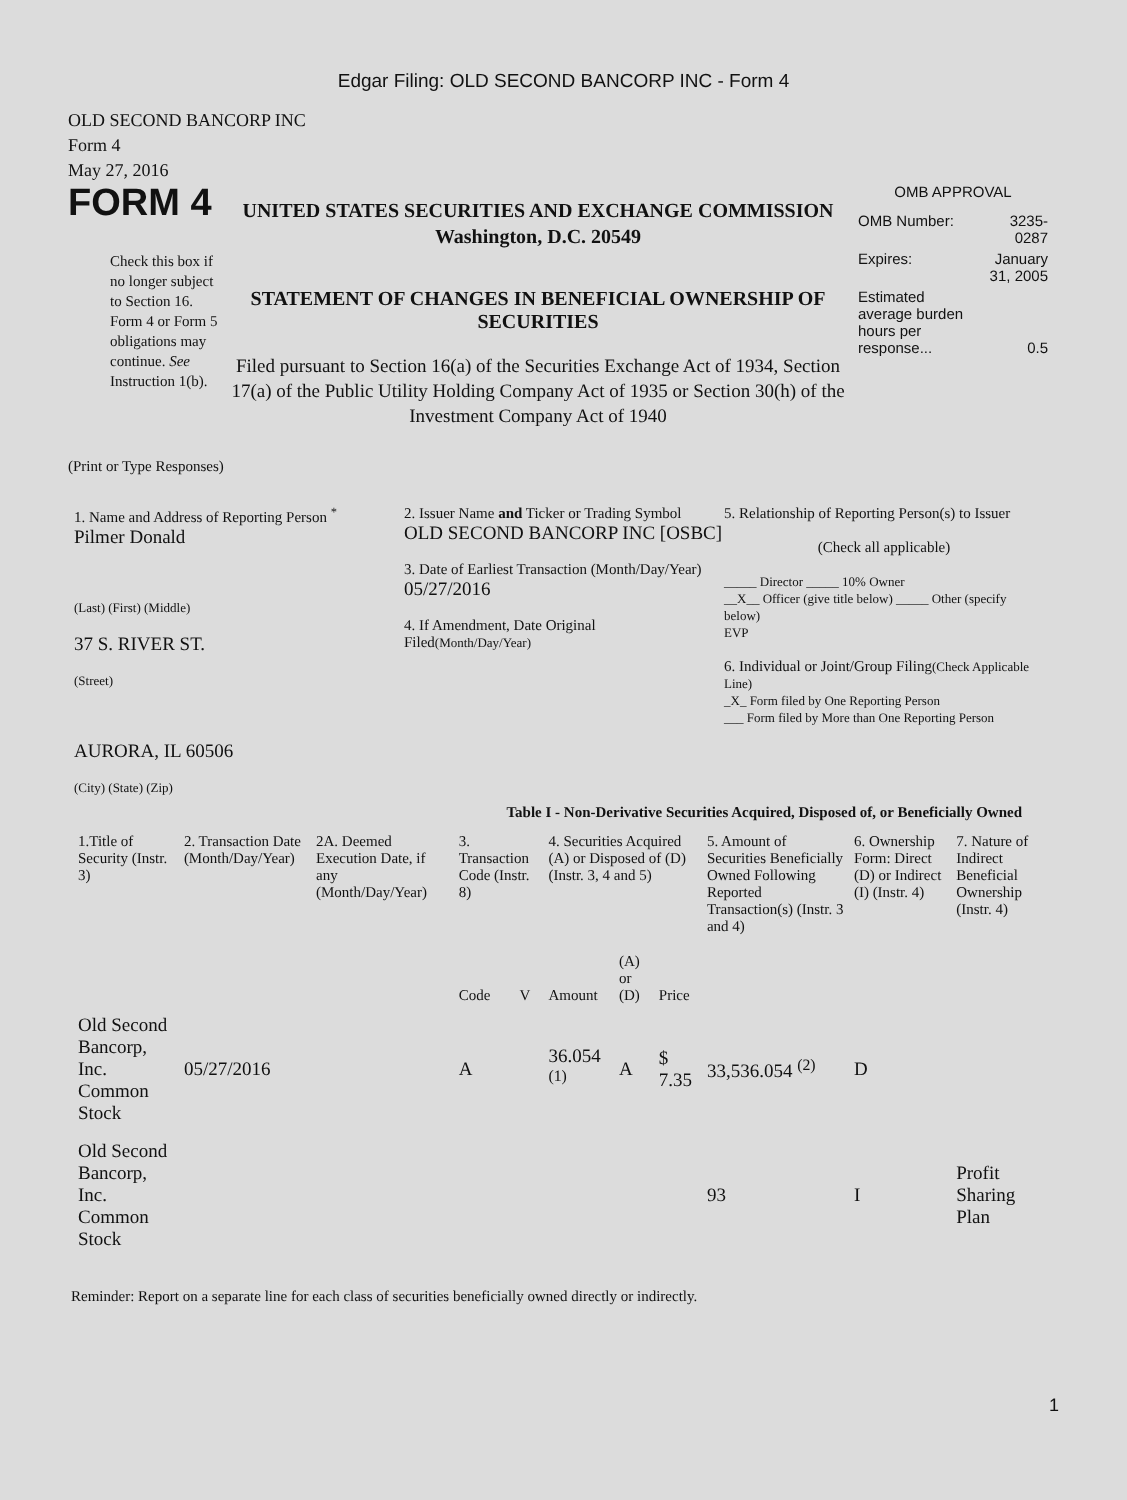Edgar Filing: OLD SECOND BANCORP INC - Form 4
OLD SECOND BANCORP INC
Form 4
May 27, 2016
FORM 4
Check this box if no longer subject to Section 16. Form 4 or Form 5 obligations may continue. See Instruction 1(b).
UNITED STATES SECURITIES AND EXCHANGE COMMISSION
Washington, D.C. 20549
STATEMENT OF CHANGES IN BENEFICIAL OWNERSHIP OF SECURITIES
Filed pursuant to Section 16(a) of the Securities Exchange Act of 1934, Section 17(a) of the Public Utility Holding Company Act of 1935 or Section 30(h) of the Investment Company Act of 1940
OMB APPROVAL
| OMB Number: | 3235-0287 |
| Expires: | January 31, 2005 |
| Estimated average burden hours per response... | 0.5 |
(Print or Type Responses)
1. Name and Address of Reporting Person <sup>*</sup>
Pilmer Donald
(Last) (First) (Middle)
37 S. RIVER ST.
(Street)
AURORA, IL 60506
(City) (State) (Zip)
2. Issuer Name and Ticker or Trading Symbol
OLD SECOND BANCORP INC [OSBC]
3. Date of Earliest Transaction (Month/Day/Year)
05/27/2016
4. If Amendment, Date Original Filed(Month/Day/Year)
5. Relationship of Reporting Person(s) to Issuer
(Check all applicable)
_____ Director _____ 10% Owner
__X__ Officer (give title below) _____ Other (specify below)
EVP
6. Individual or Joint/Group Filing(Check Applicable Line)
_X_ Form filed by One Reporting Person
___ Form filed by More than One Reporting Person
Table I - Non-Derivative Securities Acquired, Disposed of, or Beneficially Owned
| 1.Title of Security (Instr. 3) | 2. Transaction Date (Month/Day/Year) | 2A. Deemed Execution Date, if any (Month/Day/Year) | 3. Transaction Code (Instr. 8) | | 4. Securities Acquired (A) or Disposed of (D) (Instr. 3, 4 and 5) | | | 5. Amount of Securities Beneficially Owned Following Reported Transaction(s) (Instr. 3 and 4) | 6. Ownership Form: Direct (D) or Indirect (I) (Instr. 4) | 7. Nature of Indirect Beneficial Ownership (Instr. 4) |
| --- | --- | --- | --- | --- | --- | --- | --- | --- | --- | --- |
| | | | Code | V | Amount | (A) or (D) | Price | | | |
| Old Second Bancorp, Inc. Common Stock | 05/27/2016 | | A | | 36.054 <sup>(1)</sup> | A | $ 7.35 | 33,536.054 <sup>(2)</sup> | D | |
| Old Second Bancorp, Inc. Common Stock | | | | | | | | 93 | I | Profit Sharing Plan |
Reminder: Report on a separate line for each class of securities beneficially owned directly or indirectly.
1